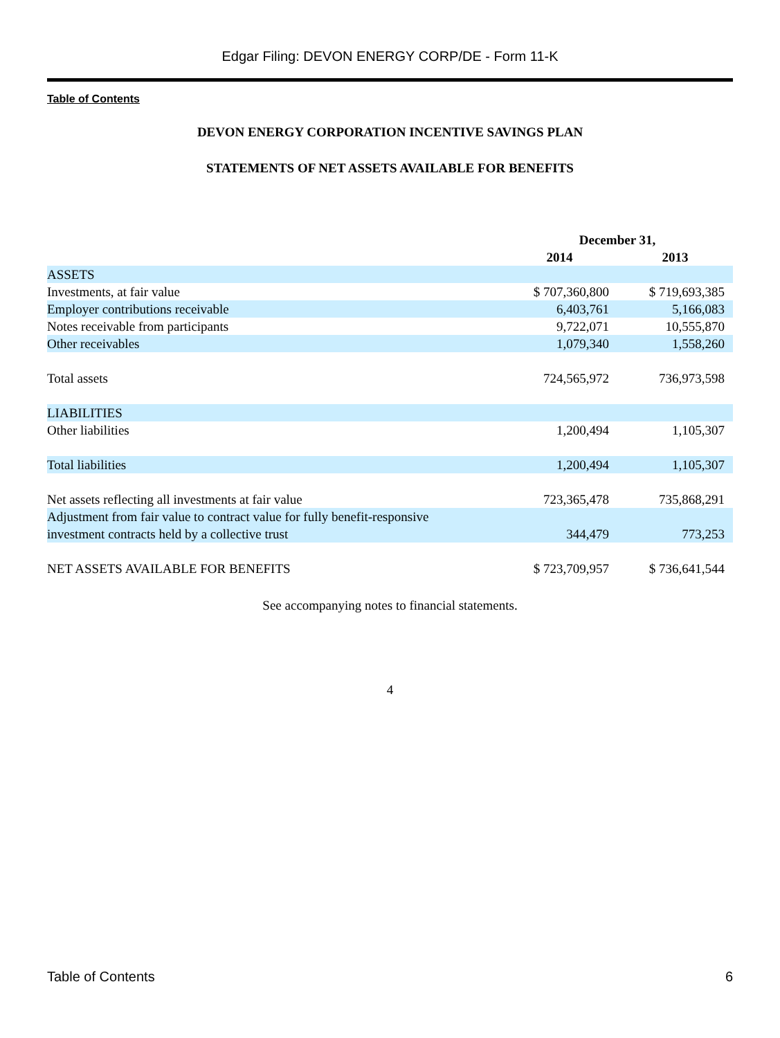Edgar Filing: DEVON ENERGY CORP/DE - Form 11-K
Table of Contents
DEVON ENERGY CORPORATION INCENTIVE SAVINGS PLAN
STATEMENTS OF NET ASSETS AVAILABLE FOR BENEFITS
| | December 31, | |
| --- | --- | --- |
| | 2014 | 2013 |
| ASSETS | | |
| Investments, at fair value | $ 707,360,800 | $ 719,693,385 |
| Employer contributions receivable | 6,403,761 | 5,166,083 |
| Notes receivable from participants | 9,722,071 | 10,555,870 |
| Other receivables | 1,079,340 | 1,558,260 |
| Total assets | 724,565,972 | 736,973,598 |
| LIABILITIES | | |
| Other liabilities | 1,200,494 | 1,105,307 |
| Total liabilities | 1,200,494 | 1,105,307 |
| Net assets reflecting all investments at fair value | 723,365,478 | 735,868,291 |
| Adjustment from fair value to contract value for fully benefit-responsive investment contracts held by a collective trust | 344,479 | 773,253 |
| NET ASSETS AVAILABLE FOR BENEFITS | $ 723,709,957 | $ 736,641,544 |
See accompanying notes to financial statements.
4
Table of Contents 6